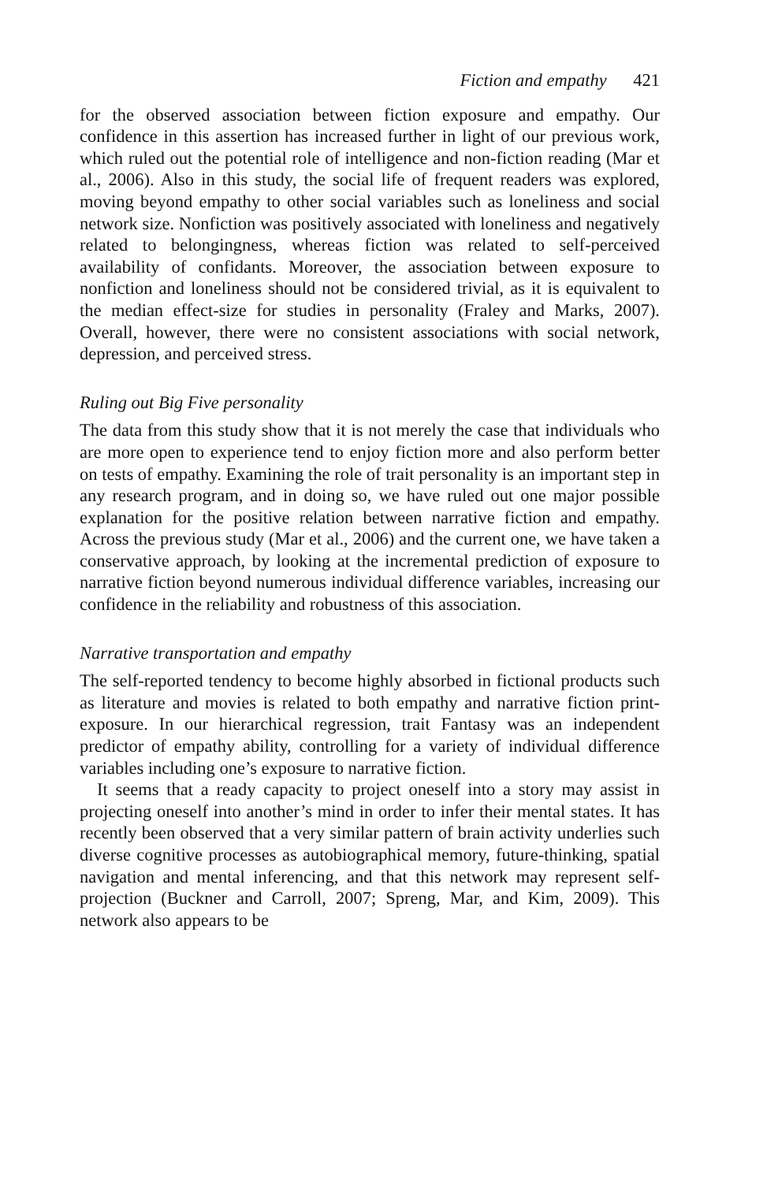Fiction and empathy 421
for the observed association between fiction exposure and empathy. Our confidence in this assertion has increased further in light of our previous work, which ruled out the potential role of intelligence and non-fiction reading (Mar et al., 2006). Also in this study, the social life of frequent readers was explored, moving beyond empathy to other social variables such as loneliness and social network size. Nonfiction was positively associated with loneliness and negatively related to belongingness, whereas fiction was related to self-perceived availability of confidants. Moreover, the association between exposure to nonfiction and loneliness should not be considered trivial, as it is equivalent to the median effect-size for studies in personality (Fraley and Marks, 2007). Overall, however, there were no consistent associations with social network, depression, and perceived stress.
Ruling out Big Five personality
The data from this study show that it is not merely the case that individuals who are more open to experience tend to enjoy fiction more and also perform better on tests of empathy. Examining the role of trait personality is an important step in any research program, and in doing so, we have ruled out one major possible explanation for the positive relation between narrative fiction and empathy. Across the previous study (Mar et al., 2006) and the current one, we have taken a conservative approach, by looking at the incremental prediction of exposure to narrative fiction beyond numerous individual difference variables, increasing our confidence in the reliability and robustness of this association.
Narrative transportation and empathy
The self-reported tendency to become highly absorbed in fictional products such as literature and movies is related to both empathy and narrative fiction print-exposure. In our hierarchical regression, trait Fantasy was an independent predictor of empathy ability, controlling for a variety of individual difference variables including one’s exposure to narrative fiction.
It seems that a ready capacity to project oneself into a story may assist in projecting oneself into another’s mind in order to infer their mental states. It has recently been observed that a very similar pattern of brain activity underlies such diverse cognitive processes as autobiographical memory, future-thinking, spatial navigation and mental inferencing, and that this network may represent self-projection (Buckner and Carroll, 2007; Spreng, Mar, and Kim, 2009). This network also appears to be